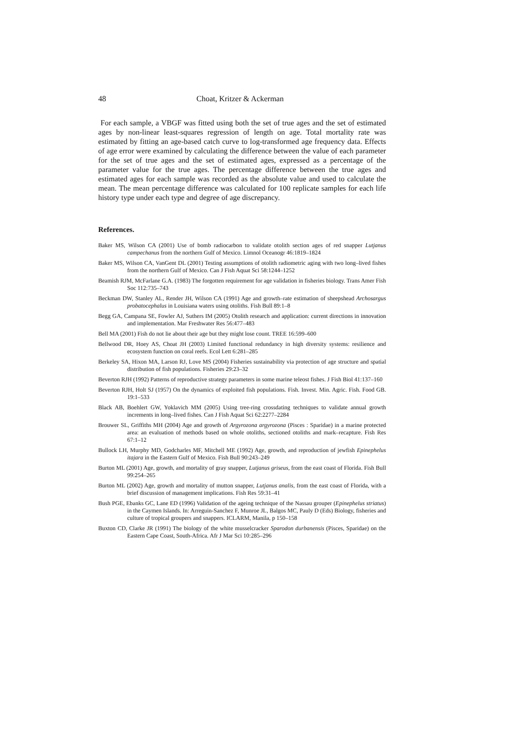48 Choat, Kritzer & Ackerman
For each sample, a VBGF was fitted using both the set of true ages and the set of estimated ages by non-linear least-squares regression of length on age. Total mortality rate was estimated by fitting an age-based catch curve to log-transformed age frequency data. Effects of age error were examined by calculating the difference between the value of each parameter for the set of true ages and the set of estimated ages, expressed as a percentage of the parameter value for the true ages. The percentage difference between the true ages and estimated ages for each sample was recorded as the absolute value and used to calculate the mean. The mean percentage difference was calculated for 100 replicate samples for each life history type under each type and degree of age discrepancy.
References.
Baker MS, Wilson CA (2001) Use of bomb radiocarbon to validate otolith section ages of red snapper Lutjanus campechanus from the northern Gulf of Mexico. Limnol Oceanogr 46:1819–1824
Baker MS, Wilson CA, VanGent DL (2001) Testing assumptions of otolith radiometric aging with two long–lived fishes from the northern Gulf of Mexico. Can J Fish Aquat Sci 58:1244–1252
Beamish RJM, McFarlane G.A. (1983) The forgotten requirement for age validation in fisheries biology. Trans Amer Fish Soc 112:735–743
Beckman DW, Stanley AL, Render JH, Wilson CA (1991) Age and growth–rate estimation of sheepshead Archosargus probatocephalus in Louisiana waters using otoliths. Fish Bull 89:1–8
Begg GA, Campana SE, Fowler AJ, Suthers IM (2005) Otolith research and application: current directions in innovation and implementation. Mar Freshwater Res 56:477–483
Bell MA (2001) Fish do not lie about their age but they might lose count. TREE 16:599–600
Bellwood DR, Hoey AS, Choat JH (2003) Limited functional redundancy in high diversity systems: resilience and ecosystem function on coral reefs. Ecol Lett 6:281–285
Berkeley SA, Hixon MA, Larson RJ, Love MS (2004) Fisheries sustainability via protection of age structure and spatial distribution of fish populations. Fisheries 29:23–32
Beverton RJH (1992) Patterns of reproductive strategy parameters in some marine teleost fishes. J Fish Biol 41:137–160
Beverton RJH, Holt SJ (1957) On the dynamics of exploited fish populations. Fish. Invest. Min. Agric. Fish. Food GB. 19:1–533
Black AB, Boehlert GW, Yoklavich MM (2005) Using tree-ring crossdating techniques to validate annual growth increments in long–lived fishes. Can J Fish Aquat Sci 62:2277–2284
Brouwer SL, Griffiths MH (2004) Age and growth of Argyrozona argyrozona (Pisces : Sparidae) in a marine protected area: an evaluation of methods based on whole otoliths, sectioned otoliths and mark–recapture. Fish Res 67:1–12
Bullock LH, Murphy MD, Godcharles MF, Mitchell ME (1992) Age, growth, and reproduction of jewfish Epinephelus itajara in the Eastern Gulf of Mexico. Fish Bull 90:243–249
Burton ML (2001) Age, growth, and mortality of gray snapper, Lutjanus griseus, from the east coast of Florida. Fish Bull 99:254–265
Burton ML (2002) Age, growth and mortality of mutton snapper, Lutjanus analis, from the east coast of Florida, with a brief discussion of management implications. Fish Res 59:31–41
Bush PGE, Ebanks GC, Lane ED (1996) Validation of the ageing technique of the Nassau grouper (Epinephelus striatus) in the Caymen Islands. In: Arreguin-Sanchez F, Munroe JL, Balgos MC, Pauly D (Eds) Biology, fisheries and culture of tropical groupers and snappers. ICLARM, Manila, p 150–158
Buxton CD, Clarke JR (1991) The biology of the white musselcracker Sparodon durbanensis (Pisces, Sparidae) on the Eastern Cape Coast, South-Africa. Afr J Mar Sci 10:285–296